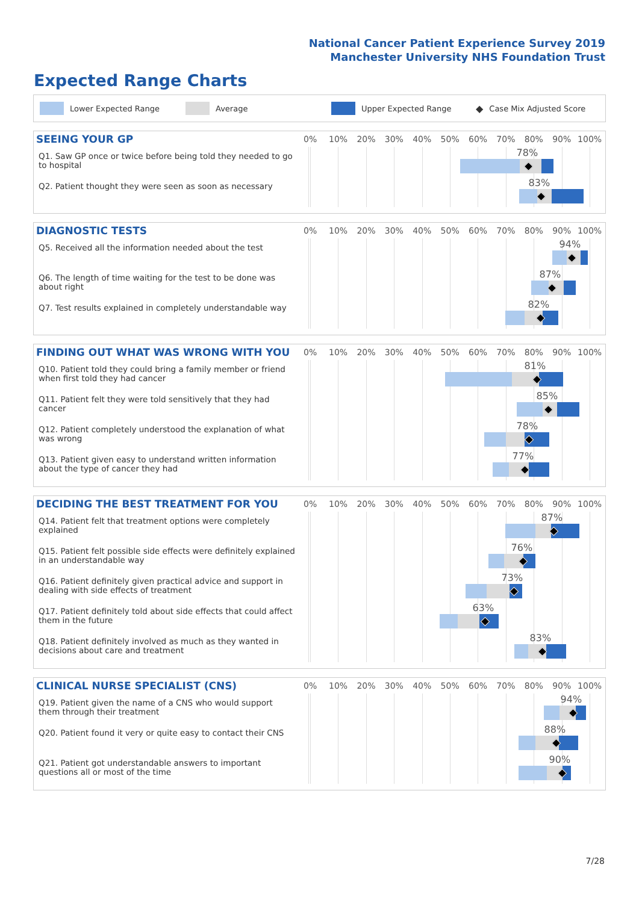National Cancer Patient Experience Survey 2019
Manchester University NHS Foundation Trust
Expected Range Charts
Lower Expected Range Average Upper Expected Range ◆ Case Mix Adjusted Score
SEEING YOUR GP
0% 10% 20% 30% 40% 50% 60% 70% 80% 90% 100%
Q1. Saw GP once or twice before being told they needed to go to hospital
78%
Q2. Patient thought they were seen as soon as necessary
83%
DIAGNOSTIC TESTS
0% 10% 20% 30% 40% 50% 60% 70% 80% 90% 100%
Q5. Received all the information needed about the test
94%
Q6. The length of time waiting for the test to be done was about right
87%
Q7. Test results explained in completely understandable way
82%
FINDING OUT WHAT WAS WRONG WITH YOU
0% 10% 20% 30% 40% 50% 60% 70% 80% 90% 100%
Q10. Patient told they could bring a family member or friend when first told they had cancer
81%
Q11. Patient felt they were told sensitively that they had cancer
85%
Q12. Patient completely understood the explanation of what was wrong
78%
Q13. Patient given easy to understand written information about the type of cancer they had
77%
DECIDING THE BEST TREATMENT FOR YOU
0% 10% 20% 30% 40% 50% 60% 70% 80% 90% 100%
Q14. Patient felt that treatment options were completely explained
87%
Q15. Patient felt possible side effects were definitely explained in an understandable way
76%
Q16. Patient definitely given practical advice and support in dealing with side effects of treatment
73%
Q17. Patient definitely told about side effects that could affect them in the future
63%
Q18. Patient definitely involved as much as they wanted in decisions about care and treatment
83%
CLINICAL NURSE SPECIALIST (CNS)
0% 10% 20% 30% 40% 50% 60% 70% 80% 90% 100%
Q19. Patient given the name of a CNS who would support them through their treatment
94%
Q20. Patient found it very or quite easy to contact their CNS
88%
Q21. Patient got understandable answers to important questions all or most of the time
90%
7/28